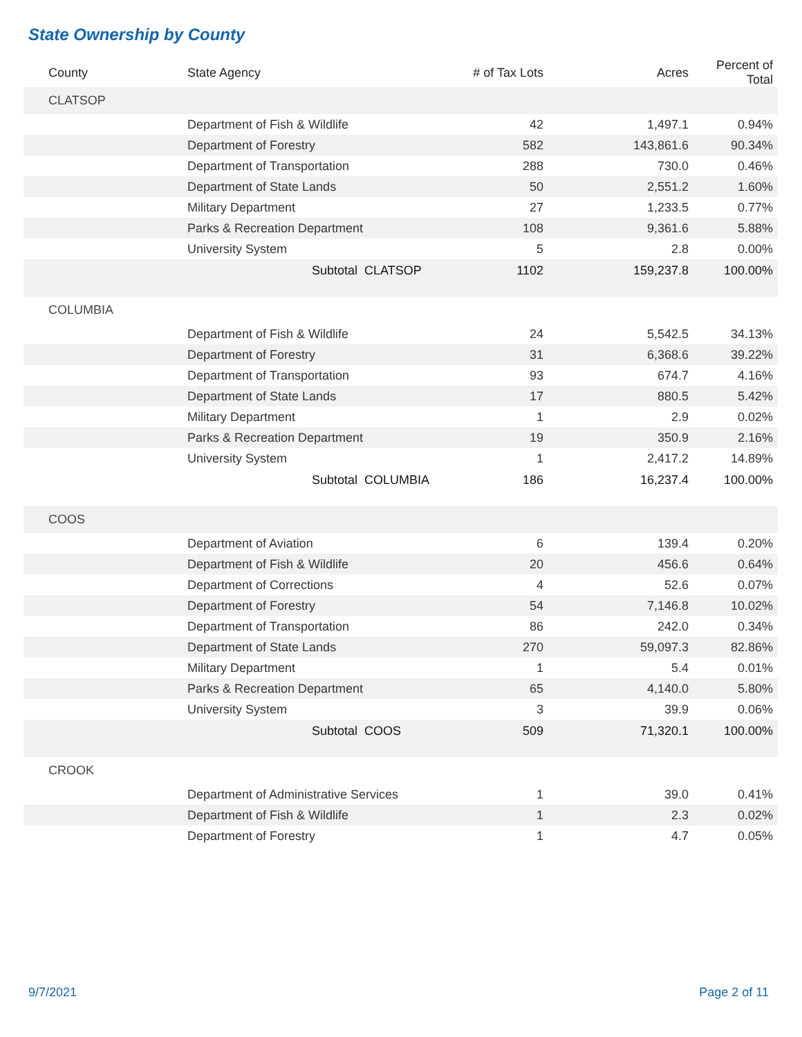State Ownership by County
| County | State Agency | # of Tax Lots | Acres | Percent of Total |
| --- | --- | --- | --- | --- |
| CLATSOP | | | | |
| | Department of Fish & Wildlife | 42 | 1,497.1 | 0.94% |
| | Department of Forestry | 582 | 143,861.6 | 90.34% |
| | Department of Transportation | 288 | 730.0 | 0.46% |
| | Department of State Lands | 50 | 2,551.2 | 1.60% |
| | Military Department | 27 | 1,233.5 | 0.77% |
| | Parks & Recreation Department | 108 | 9,361.6 | 5.88% |
| | University System | 5 | 2.8 | 0.00% |
| | Subtotal CLATSOP | 1102 | 159,237.8 | 100.00% |
| COLUMBIA | | | | |
| | Department of Fish & Wildlife | 24 | 5,542.5 | 34.13% |
| | Department of Forestry | 31 | 6,368.6 | 39.22% |
| | Department of Transportation | 93 | 674.7 | 4.16% |
| | Department of State Lands | 17 | 880.5 | 5.42% |
| | Military Department | 1 | 2.9 | 0.02% |
| | Parks & Recreation Department | 19 | 350.9 | 2.16% |
| | University System | 1 | 2,417.2 | 14.89% |
| | Subtotal COLUMBIA | 186 | 16,237.4 | 100.00% |
| COOS | | | | |
| | Department of Aviation | 6 | 139.4 | 0.20% |
| | Department of Fish & Wildlife | 20 | 456.6 | 0.64% |
| | Department of Corrections | 4 | 52.6 | 0.07% |
| | Department of Forestry | 54 | 7,146.8 | 10.02% |
| | Department of Transportation | 86 | 242.0 | 0.34% |
| | Department of State Lands | 270 | 59,097.3 | 82.86% |
| | Military Department | 1 | 5.4 | 0.01% |
| | Parks & Recreation Department | 65 | 4,140.0 | 5.80% |
| | University System | 3 | 39.9 | 0.06% |
| | Subtotal COOS | 509 | 71,320.1 | 100.00% |
| CROOK | | | | |
| | Department of Administrative Services | 1 | 39.0 | 0.41% |
| | Department of Fish & Wildlife | 1 | 2.3 | 0.02% |
| | Department of Forestry | 1 | 4.7 | 0.05% |
9/7/2021 Page 2 of 11